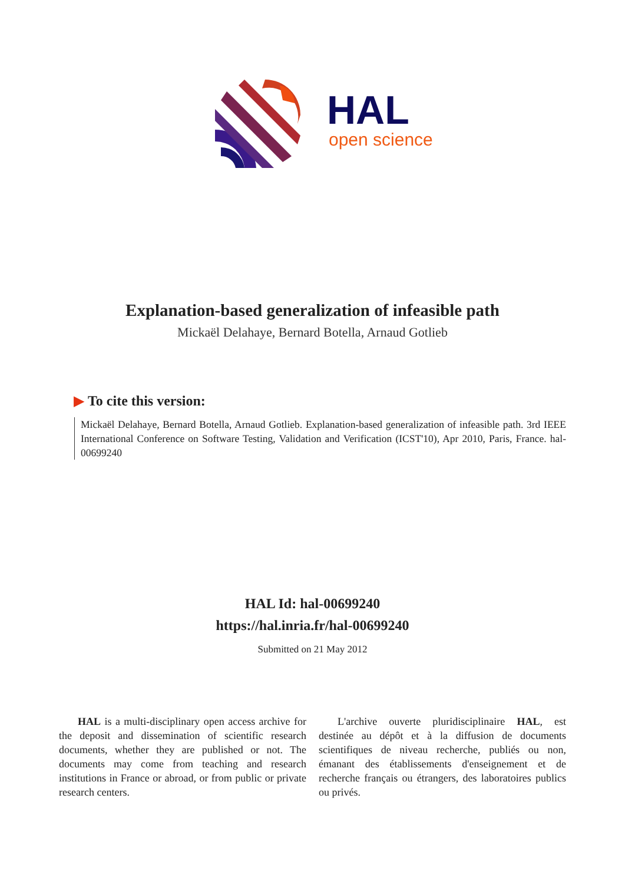HAL
open science
Explanation-based generalization of infeasible path
Mickaël Delahaye, Bernard Botella, Arnaud Gotlieb
▶ To cite this version:
Mickaël Delahaye, Bernard Botella, Arnaud Gotlieb. Explanation-based generalization of infeasible path. 3rd IEEE International Conference on Software Testing, Validation and Verification (ICST'10), Apr 2010, Paris, France. hal-00699240
HAL Id: hal-00699240
https://hal.inria.fr/hal-00699240
Submitted on 21 May 2012
HAL is a multi-disciplinary open access archive for the deposit and dissemination of scientific research documents, whether they are published or not. The documents may come from teaching and research institutions in France or abroad, or from public or private research centers.
L'archive ouverte pluridisciplinaire HAL, est destinée au dépôt et à la diffusion de documents scientifiques de niveau recherche, publiés ou non, émanant des établissements d'enseignement et de recherche français ou étrangers, des laboratoires publics ou privés.